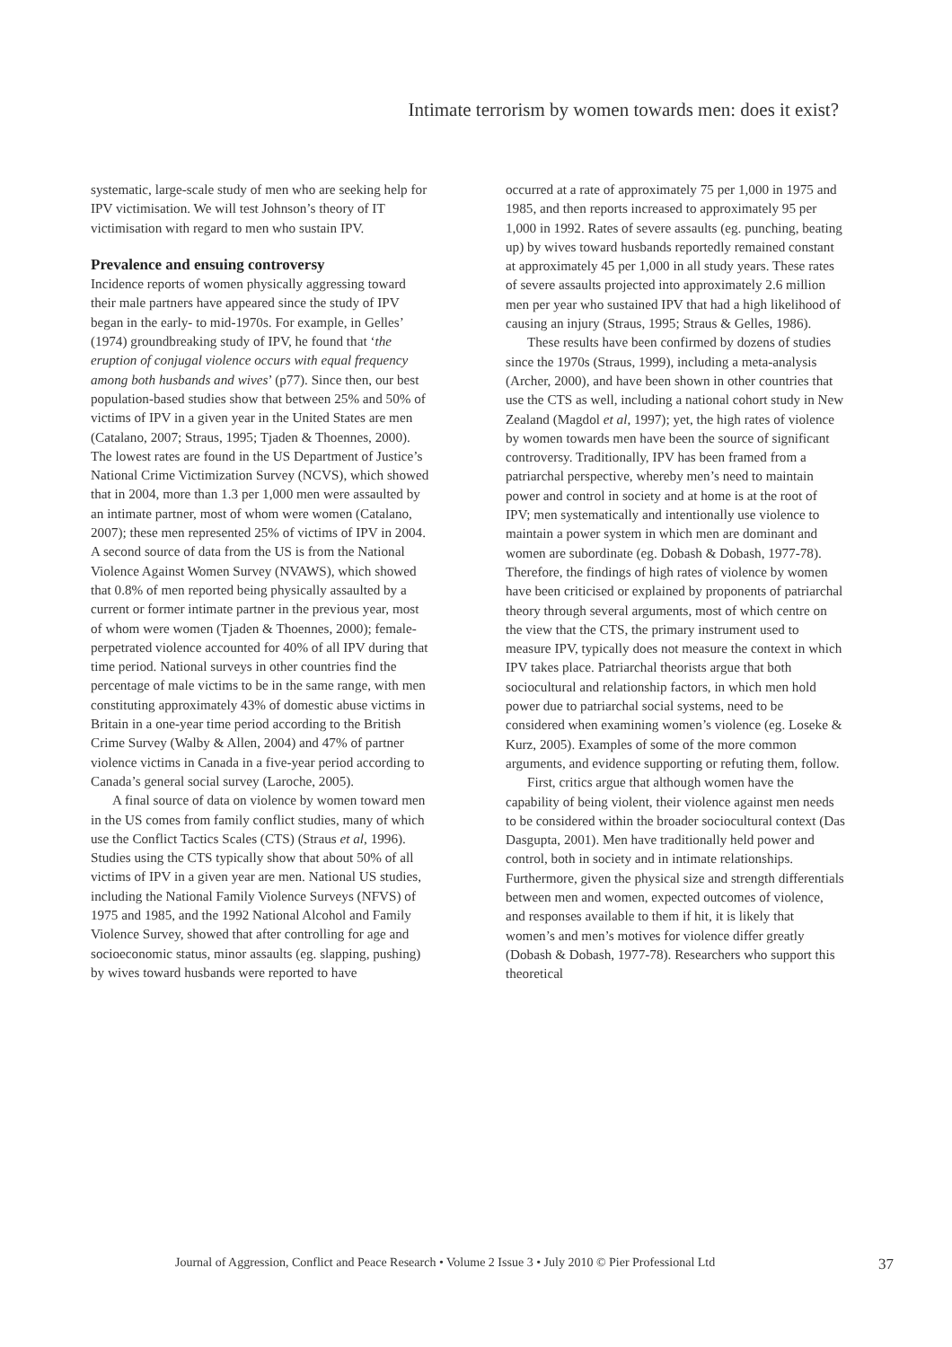Intimate terrorism by women towards men: does it exist?
systematic, large-scale study of men who are seeking help for IPV victimisation. We will test Johnson’s theory of IT victimisation with regard to men who sustain IPV.
Prevalence and ensuing controversy
Incidence reports of women physically aggressing toward their male partners have appeared since the study of IPV began in the early- to mid-1970s. For example, in Gelles’ (1974) groundbreaking study of IPV, he found that ‘the eruption of conjugal violence occurs with equal frequency among both husbands and wives’ (p77). Since then, our best population-based studies show that between 25% and 50% of victims of IPV in a given year in the United States are men (Catalano, 2007; Straus, 1995; Tjaden & Thoennes, 2000). The lowest rates are found in the US Department of Justice’s National Crime Victimization Survey (NCVS), which showed that in 2004, more than 1.3 per 1,000 men were assaulted by an intimate partner, most of whom were women (Catalano, 2007); these men represented 25% of victims of IPV in 2004. A second source of data from the US is from the National Violence Against Women Survey (NVAWS), which showed that 0.8% of men reported being physically assaulted by a current or former intimate partner in the previous year, most of whom were women (Tjaden & Thoennes, 2000); female-perpetrated violence accounted for 40% of all IPV during that time period. National surveys in other countries find the percentage of male victims to be in the same range, with men constituting approximately 43% of domestic abuse victims in Britain in a one-year time period according to the British Crime Survey (Walby & Allen, 2004) and 47% of partner violence victims in Canada in a five-year period according to Canada’s general social survey (Laroche, 2005).
A final source of data on violence by women toward men in the US comes from family conflict studies, many of which use the Conflict Tactics Scales (CTS) (Straus et al, 1996). Studies using the CTS typically show that about 50% of all victims of IPV in a given year are men. National US studies, including the National Family Violence Surveys (NFVS) of 1975 and 1985, and the 1992 National Alcohol and Family Violence Survey, showed that after controlling for age and socioeconomic status, minor assaults (eg. slapping, pushing) by wives toward husbands were reported to have
occurred at a rate of approximately 75 per 1,000 in 1975 and 1985, and then reports increased to approximately 95 per 1,000 in 1992. Rates of severe assaults (eg. punching, beating up) by wives toward husbands reportedly remained constant at approximately 45 per 1,000 in all study years. These rates of severe assaults projected into approximately 2.6 million men per year who sustained IPV that had a high likelihood of causing an injury (Straus, 1995; Straus & Gelles, 1986).
These results have been confirmed by dozens of studies since the 1970s (Straus, 1999), including a meta-analysis (Archer, 2000), and have been shown in other countries that use the CTS as well, including a national cohort study in New Zealand (Magdol et al, 1997); yet, the high rates of violence by women towards men have been the source of significant controversy. Traditionally, IPV has been framed from a patriarchal perspective, whereby men’s need to maintain power and control in society and at home is at the root of IPV; men systematically and intentionally use violence to maintain a power system in which men are dominant and women are subordinate (eg. Dobash & Dobash, 1977-78). Therefore, the findings of high rates of violence by women have been criticised or explained by proponents of patriarchal theory through several arguments, most of which centre on the view that the CTS, the primary instrument used to measure IPV, typically does not measure the context in which IPV takes place. Patriarchal theorists argue that both sociocultural and relationship factors, in which men hold power due to patriarchal social systems, need to be considered when examining women’s violence (eg. Loseke & Kurz, 2005). Examples of some of the more common arguments, and evidence supporting or refuting them, follow.
First, critics argue that although women have the capability of being violent, their violence against men needs to be considered within the broader sociocultural context (Das Dasgupta, 2001). Men have traditionally held power and control, both in society and in intimate relationships. Furthermore, given the physical size and strength differentials between men and women, expected outcomes of violence, and responses available to them if hit, it is likely that women’s and men’s motives for violence differ greatly (Dobash & Dobash, 1977-78). Researchers who support this theoretical
Journal of Aggression, Conflict and Peace Research • Volume 2 Issue 3 • July 2010 © Pier Professional Ltd 37